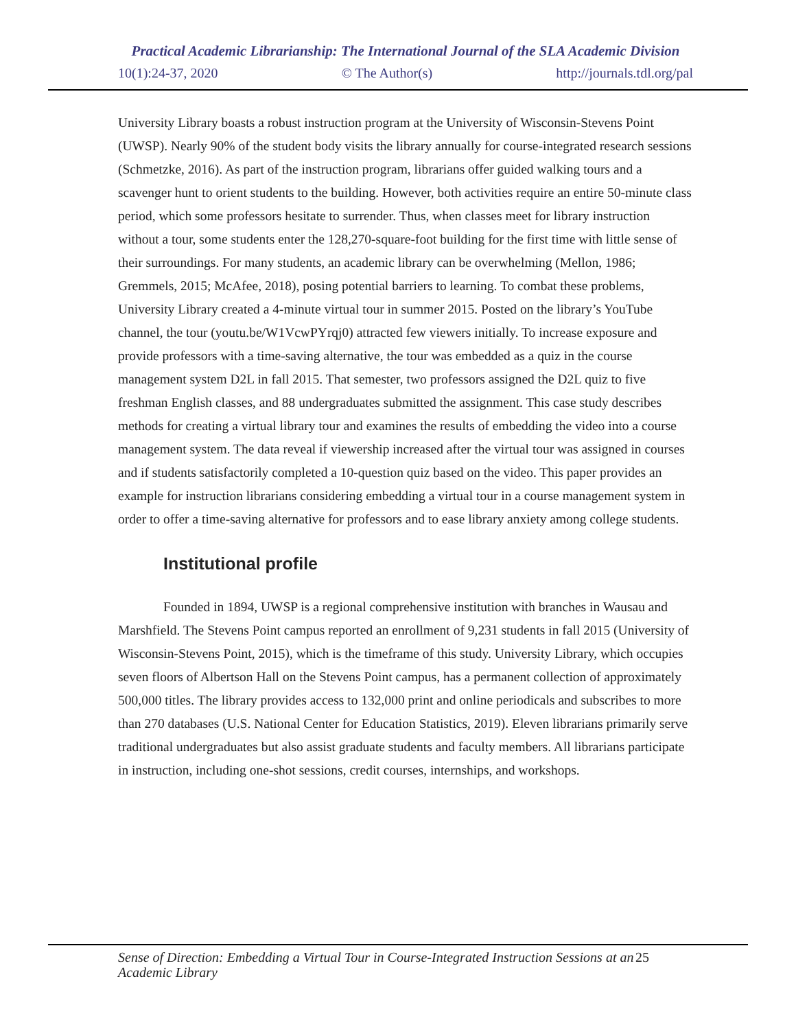Practical Academic Librarianship: The International Journal of the SLA Academic Division
10(1):24-37, 2020 © The Author(s) http://journals.tdl.org/pal
University Library boasts a robust instruction program at the University of Wisconsin-Stevens Point (UWSP). Nearly 90% of the student body visits the library annually for course-integrated research sessions (Schmetzke, 2016). As part of the instruction program, librarians offer guided walking tours and a scavenger hunt to orient students to the building. However, both activities require an entire 50-minute class period, which some professors hesitate to surrender. Thus, when classes meet for library instruction without a tour, some students enter the 128,270-square-foot building for the first time with little sense of their surroundings. For many students, an academic library can be overwhelming (Mellon, 1986; Gremmels, 2015; McAfee, 2018), posing potential barriers to learning. To combat these problems, University Library created a 4-minute virtual tour in summer 2015. Posted on the library’s YouTube channel, the tour (youtu.be/W1VcwPYrqj0) attracted few viewers initially. To increase exposure and provide professors with a time-saving alternative, the tour was embedded as a quiz in the course management system D2L in fall 2015. That semester, two professors assigned the D2L quiz to five freshman English classes, and 88 undergraduates submitted the assignment. This case study describes methods for creating a virtual library tour and examines the results of embedding the video into a course management system. The data reveal if viewership increased after the virtual tour was assigned in courses and if students satisfactorily completed a 10-question quiz based on the video. This paper provides an example for instruction librarians considering embedding a virtual tour in a course management system in order to offer a time-saving alternative for professors and to ease library anxiety among college students.
Institutional profile
Founded in 1894, UWSP is a regional comprehensive institution with branches in Wausau and Marshfield. The Stevens Point campus reported an enrollment of 9,231 students in fall 2015 (University of Wisconsin-Stevens Point, 2015), which is the timeframe of this study. University Library, which occupies seven floors of Albertson Hall on the Stevens Point campus, has a permanent collection of approximately 500,000 titles. The library provides access to 132,000 print and online periodicals and subscribes to more than 270 databases (U.S. National Center for Education Statistics, 2019). Eleven librarians primarily serve traditional undergraduates but also assist graduate students and faculty members. All librarians participate in instruction, including one-shot sessions, credit courses, internships, and workshops.
Sense of Direction: Embedding a Virtual Tour in Course-Integrated Instruction Sessions at an Academic Library 25